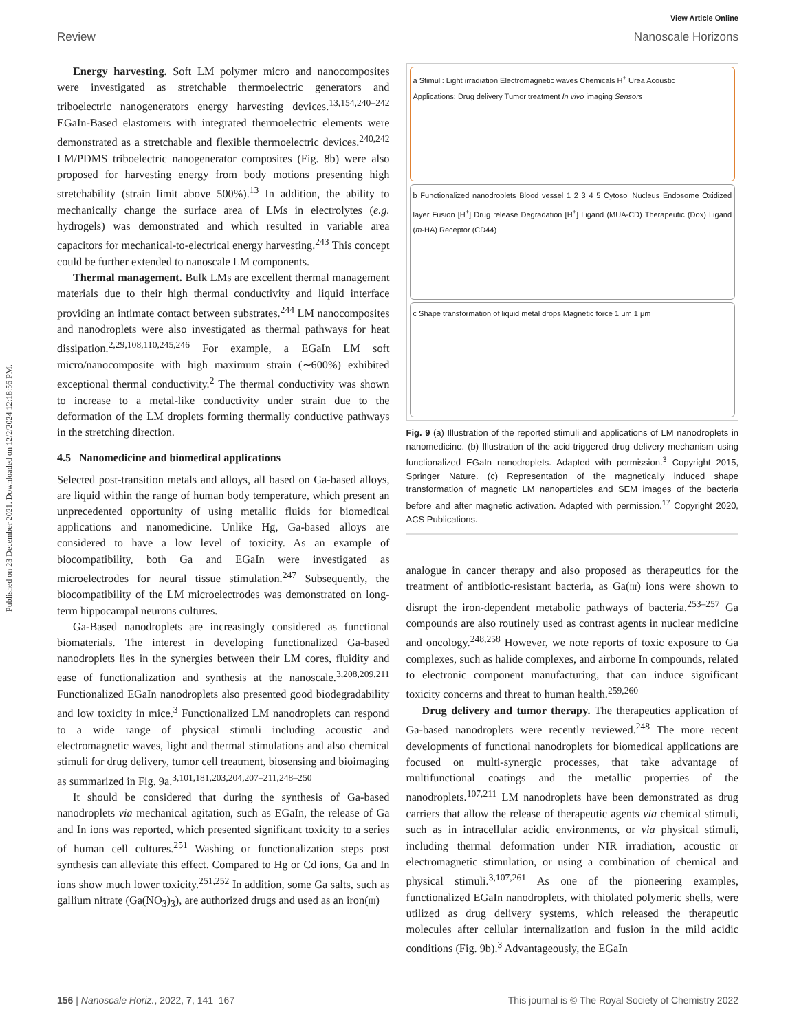Published on 23 December 2021. Downloaded on 12/2/2024 12:18:56 PM.
View Article Online
Review Nanoscale Horizons
Energy harvesting. Soft LM polymer micro and nanocomposites were investigated as stretchable thermoelectric generators and triboelectric nanogenerators energy harvesting devices.<sup>13,154,240–242</sup> EGaIn-Based elastomers with integrated thermoelectric elements were demonstrated as a stretchable and flexible thermoelectric devices.<sup>240,242</sup> LM/PDMS triboelectric nanogenerator composites (Fig. 8b) were also proposed for harvesting energy from body motions presenting high stretchability (strain limit above 500%).<sup>13</sup> In addition, the ability to mechanically change the surface area of LMs in electrolytes (e.g. hydrogels) was demonstrated and which resulted in variable area capacitors for mechanical-to-electrical energy harvesting.<sup>243</sup> This concept could be further extended to nanoscale LM components.
Thermal management. Bulk LMs are excellent thermal management materials due to their high thermal conductivity and liquid interface providing an intimate contact between substrates.<sup>244</sup> LM nanocomposites and nanodroplets were also investigated as thermal pathways for heat dissipation.<sup>2,29,108,110,245,246</sup> For example, a EGaIn LM soft micro/nanocomposite with high maximum strain (∼600%) exhibited exceptional thermal conductivity.<sup>2</sup> The thermal conductivity was shown to increase to a metal-like conductivity under strain due to the deformation of the LM droplets forming thermally conductive pathways in the stretching direction.
4.5 Nanomedicine and biomedical applications
Selected post-transition metals and alloys, all based on Ga-based alloys, are liquid within the range of human body temperature, which present an unprecedented opportunity of using metallic fluids for biomedical applications and nanomedicine. Unlike Hg, Ga-based alloys are considered to have a low level of toxicity. As an example of biocompatibility, both Ga and EGaIn were investigated as microelectrodes for neural tissue stimulation.<sup>247</sup> Subsequently, the biocompatibility of the LM microelectrodes was demonstrated on long-term hippocampal neurons cultures.
Ga-Based nanodroplets are increasingly considered as functional biomaterials. The interest in developing functionalized Ga-based nanodroplets lies in the synergies between their LM cores, fluidity and ease of functionalization and synthesis at the nanoscale.<sup>3,208,209,211</sup> Functionalized EGaIn nanodroplets also presented good biodegradability and low toxicity in mice.<sup>3</sup> Functionalized LM nanodroplets can respond to a wide range of physical stimuli including acoustic and electromagnetic waves, light and thermal stimulations and also chemical stimuli for drug delivery, tumor cell treatment, biosensing and bioimaging as summarized in Fig. 9a.<sup>3,101,181,203,204,207–211,248–250</sup>
It should be considered that during the synthesis of Ga-based nanodroplets via mechanical agitation, such as EGaIn, the release of Ga and In ions was reported, which presented significant toxicity to a series of human cell cultures.<sup>251</sup> Washing or functionalization steps post synthesis can alleviate this effect. Compared to Hg or Cd ions, Ga and In ions show much lower toxicity.<sup>251,252</sup> In addition, some Ga salts, such as gallium nitrate (Ga(NO<sub>3</sub>)<sub>3</sub>), are authorized drugs and used as an iron(III)
a Stimuli: Light irradiation Electromagnetic waves Chemicals H<sup>+</sup> Urea Acoustic
Applications: Drug delivery Tumor treatment In vivo imaging Sensors
b Functionalized nanodroplets Blood vessel 1 2 3 4 5 Cytosol Nucleus Endosome Oxidized layer Fusion [H<sup>+</sup>] Drug release Degradation [H<sup>+</sup>] Ligand (MUA-CD) Therapeutic (Dox) Ligand (m-HA) Receptor (CD44)
c Shape transformation of liquid metal drops Magnetic force 1 μm 1 μm
Fig. 9 (a) Illustration of the reported stimuli and applications of LM nanodroplets in nanomedicine. (b) Illustration of the acid-triggered drug delivery mechanism using functionalized EGaIn nanodroplets. Adapted with permission.<sup>3</sup> Copyright 2015, Springer Nature. (c) Representation of the magnetically induced shape transformation of magnetic LM nanoparticles and SEM images of the bacteria before and after magnetic activation. Adapted with permission.<sup>17</sup> Copyright 2020, ACS Publications.
analogue in cancer therapy and also proposed as therapeutics for the treatment of antibiotic-resistant bacteria, as Ga(III) ions were shown to disrupt the iron-dependent metabolic pathways of bacteria.<sup>253–257</sup> Ga compounds are also routinely used as contrast agents in nuclear medicine and oncology.<sup>248,258</sup> However, we note reports of toxic exposure to Ga complexes, such as halide complexes, and airborne In compounds, related to electronic component manufacturing, that can induce significant toxicity concerns and threat to human health.<sup>259,260</sup>
Drug delivery and tumor therapy. The therapeutics application of Ga-based nanodroplets were recently reviewed.<sup>248</sup> The more recent developments of functional nanodroplets for biomedical applications are focused on multi-synergic processes, that take advantage of multifunctional coatings and the metallic properties of the nanodroplets.<sup>107,211</sup> LM nanodroplets have been demonstrated as drug carriers that allow the release of therapeutic agents via chemical stimuli, such as in intracellular acidic environments, or via physical stimuli, including thermal deformation under NIR irradiation, acoustic or electromagnetic stimulation, or using a combination of chemical and physical stimuli.<sup>3,107,261</sup> As one of the pioneering examples, functionalized EGaIn nanodroplets, with thiolated polymeric shells, were utilized as drug delivery systems, which released the therapeutic molecules after cellular internalization and fusion in the mild acidic conditions (Fig. 9b).<sup>3</sup> Advantageously, the EGaIn
156 | Nanoscale Horiz., 2022, 7, 141–167 This journal is © The Royal Society of Chemistry 2022